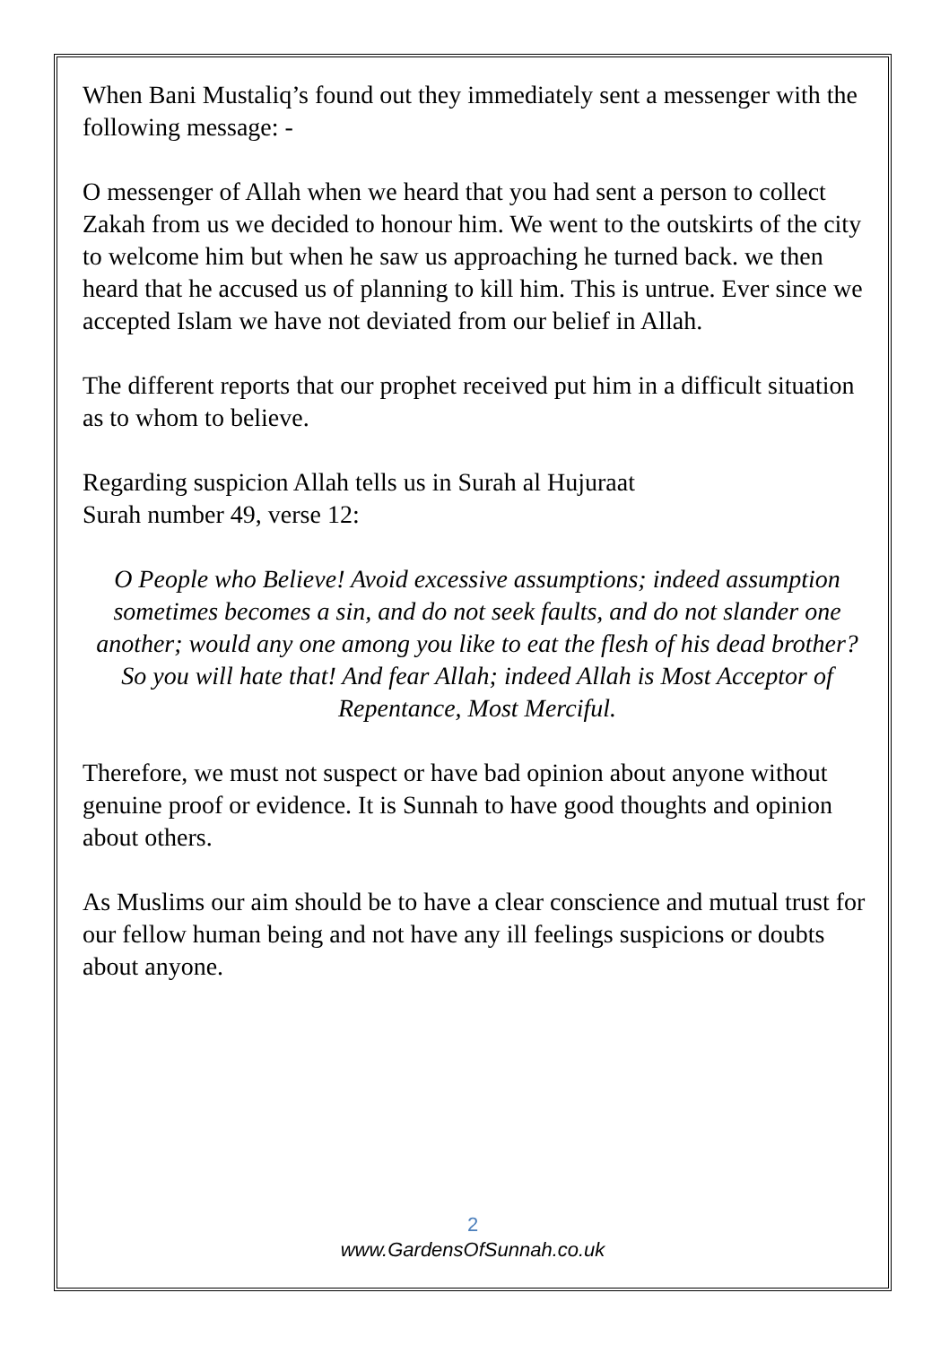When Bani Mustaliq’s found out they immediately sent a messenger with the following message: -
O messenger of Allah when we heard that you had sent a person to collect Zakah from us we decided to honour him. We went to the outskirts of the city to welcome him but when he saw us approaching he turned back. we then heard that he accused us of planning to kill him. This is untrue. Ever since we accepted Islam we have not deviated from our belief in Allah.
The different reports that our prophet received put him in a difficult situation as to whom to believe.
Regarding suspicion Allah tells us in Surah al Hujuraat
Surah number 49, verse 12:
O People who Believe! Avoid excessive assumptions; indeed assumption sometimes becomes a sin, and do not seek faults, and do not slander one another; would any one among you like to eat the flesh of his dead brother? So you will hate that! And fear Allah; indeed Allah is Most Acceptor of Repentance, Most Merciful.
Therefore, we must not suspect or have bad opinion about anyone without genuine proof or evidence. It is Sunnah to have good thoughts and opinion about others.
As Muslims our aim should be to have a clear conscience and mutual trust for our fellow human being and not have any ill feelings suspicions or doubts about anyone.
2
www.GardensOfSunnah.co.uk